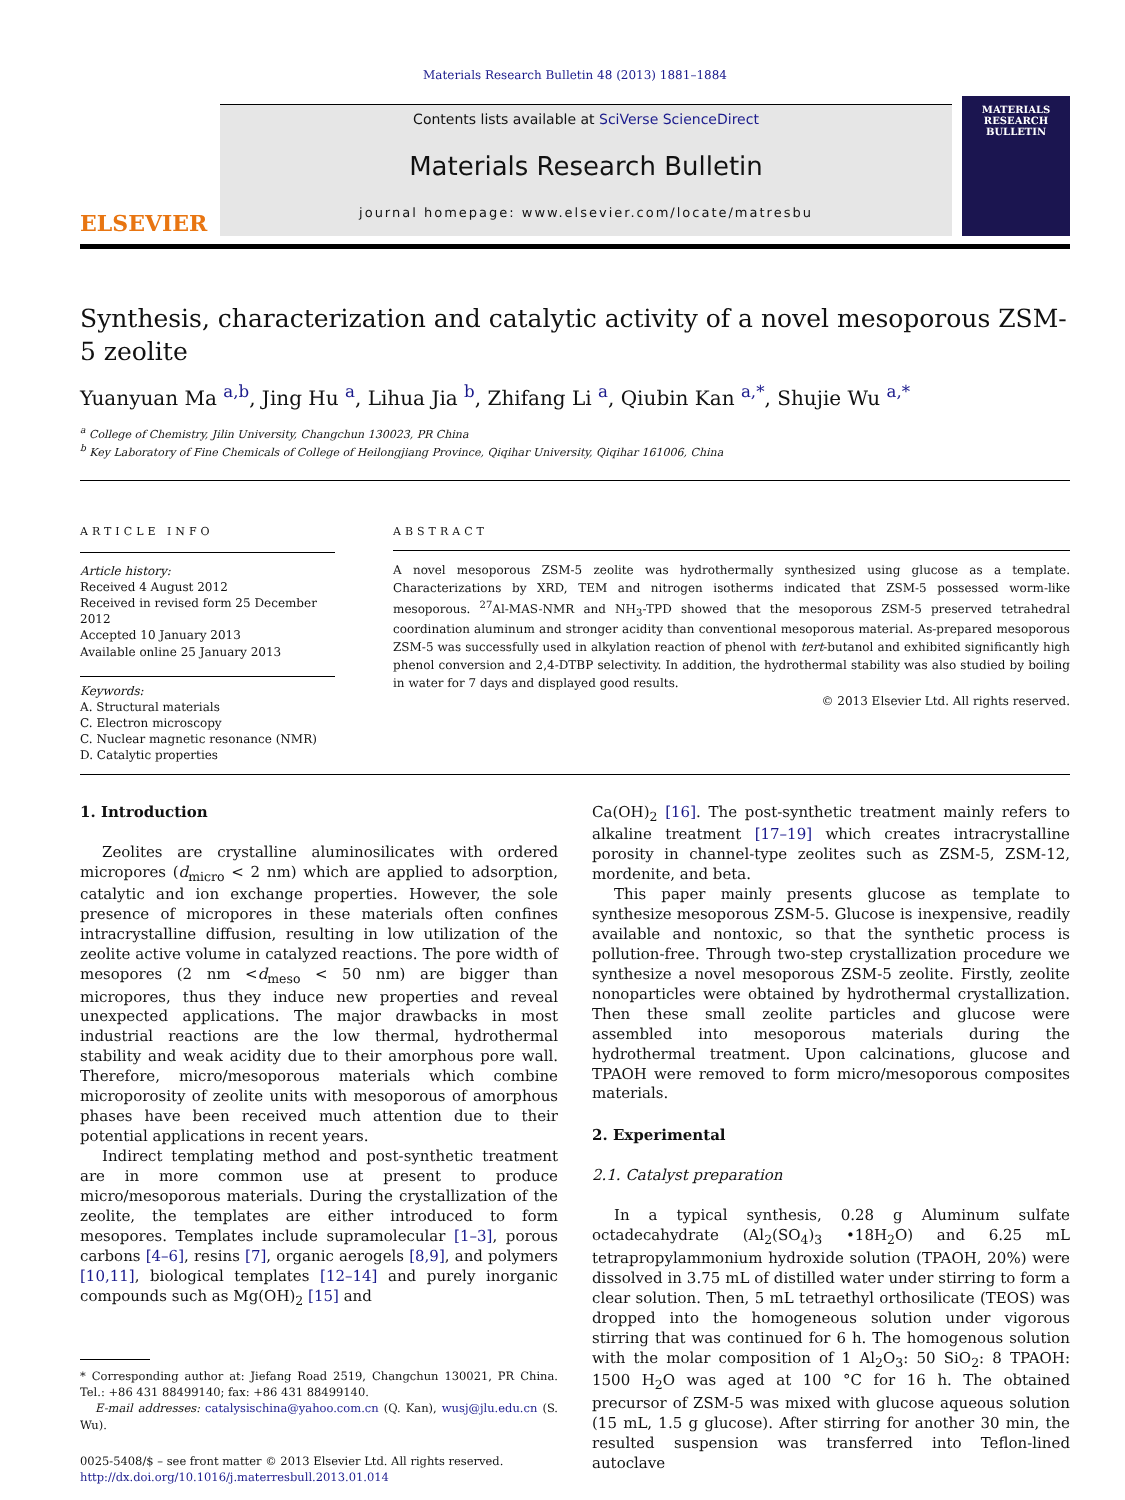Materials Research Bulletin 48 (2013) 1881–1884
ELSEVIER
Contents lists available at SciVerse ScienceDirect
Materials Research Bulletin
journal homepage: www.elsevier.com/locate/matresbu
MATERIALS RESEARCH BULLETIN
Synthesis, characterization and catalytic activity of a novel mesoporous ZSM-5 zeolite
Yuanyuan Ma <sup>a,b</sup>, Jing Hu <sup>a</sup>, Lihua Jia <sup>b</sup>, Zhifang Li <sup>a</sup>, Qiubin Kan <sup>a,*</sup>, Shujie Wu <sup>a,*</sup>
<sup>a</sup> College of Chemistry, Jilin University, Changchun 130023, PR China
<sup>b</sup> Key Laboratory of Fine Chemicals of College of Heilongjiang Province, Qiqihar University, Qiqihar 161006, China
ARTICLE INFO
Article history:
Received 4 August 2012
Received in revised form 25 December 2012
Accepted 10 January 2013
Available online 25 January 2013
Keywords:
A. Structural materials
C. Electron microscopy
C. Nuclear magnetic resonance (NMR)
D. Catalytic properties
ABSTRACT
A novel mesoporous ZSM-5 zeolite was hydrothermally synthesized using glucose as a template. Characterizations by XRD, TEM and nitrogen isotherms indicated that ZSM-5 possessed worm-like mesoporous. <sup>27</sup>Al-MAS-NMR and NH<sub>3</sub>-TPD showed that the mesoporous ZSM-5 preserved tetrahedral coordination aluminum and stronger acidity than conventional mesoporous material. As-prepared mesoporous ZSM-5 was successfully used in alkylation reaction of phenol with tert-butanol and exhibited significantly high phenol conversion and 2,4-DTBP selectivity. In addition, the hydrothermal stability was also studied by boiling in water for 7 days and displayed good results.
© 2013 Elsevier Ltd. All rights reserved.
1. Introduction
Zeolites are crystalline aluminosilicates with ordered micropores (d<sub>micro</sub> < 2 nm) which are applied to adsorption, catalytic and ion exchange properties. However, the sole presence of micropores in these materials often confines intracrystalline diffusion, resulting in low utilization of the zeolite active volume in catalyzed reactions. The pore width of mesopores (2 nm <d<sub>meso</sub> < 50 nm) are bigger than micropores, thus they induce new properties and reveal unexpected applications. The major drawbacks in most industrial reactions are the low thermal, hydrothermal stability and weak acidity due to their amorphous pore wall. Therefore, micro/mesoporous materials which combine microporosity of zeolite units with mesoporous of amorphous phases have been received much attention due to their potential applications in recent years.
Indirect templating method and post-synthetic treatment are in more common use at present to produce micro/mesoporous materials. During the crystallization of the zeolite, the templates are either introduced to form mesopores. Templates include supramolecular [1–3], porous carbons [4–6], resins [7], organic aerogels [8,9], and polymers [10,11], biological templates [12–14] and purely inorganic compounds such as Mg(OH)<sub>2</sub> [15] and
* Corresponding author at: Jiefang Road 2519, Changchun 130021, PR China. Tel.: +86 431 88499140; fax: +86 431 88499140.
E-mail addresses: catalysischina@yahoo.com.cn (Q. Kan), wusj@jlu.edu.cn (S. Wu).
0025-5408/$ – see front matter © 2013 Elsevier Ltd. All rights reserved.
http://dx.doi.org/10.1016/j.materresbull.2013.01.014
Ca(OH)<sub>2</sub> [16]. The post-synthetic treatment mainly refers to alkaline treatment [17–19] which creates intracrystalline porosity in channel-type zeolites such as ZSM-5, ZSM-12, mordenite, and beta.
This paper mainly presents glucose as template to synthesize mesoporous ZSM-5. Glucose is inexpensive, readily available and nontoxic, so that the synthetic process is pollution-free. Through two-step crystallization procedure we synthesize a novel mesoporous ZSM-5 zeolite. Firstly, zeolite nonoparticles were obtained by hydrothermal crystallization. Then these small zeolite particles and glucose were assembled into mesoporous materials during the hydrothermal treatment. Upon calcinations, glucose and TPAOH were removed to form micro/mesoporous composites materials.
2. Experimental
2.1. Catalyst preparation
In a typical synthesis, 0.28 g Aluminum sulfate octadecahydrate (Al<sub>2</sub>(SO<sub>4</sub>)<sub>3</sub> •18H<sub>2</sub>O) and 6.25 mL tetrapropylammonium hydroxide solution (TPAOH, 20%) were dissolved in 3.75 mL of distilled water under stirring to form a clear solution. Then, 5 mL tetraethyl orthosilicate (TEOS) was dropped into the homogeneous solution under vigorous stirring that was continued for 6 h. The homogenous solution with the molar composition of 1 Al<sub>2</sub>O<sub>3</sub>: 50 SiO<sub>2</sub>: 8 TPAOH: 1500 H<sub>2</sub>O was aged at 100 °C for 16 h. The obtained precursor of ZSM-5 was mixed with glucose aqueous solution (15 mL, 1.5 g glucose). After stirring for another 30 min, the resulted suspension was transferred into Teflon-lined autoclave